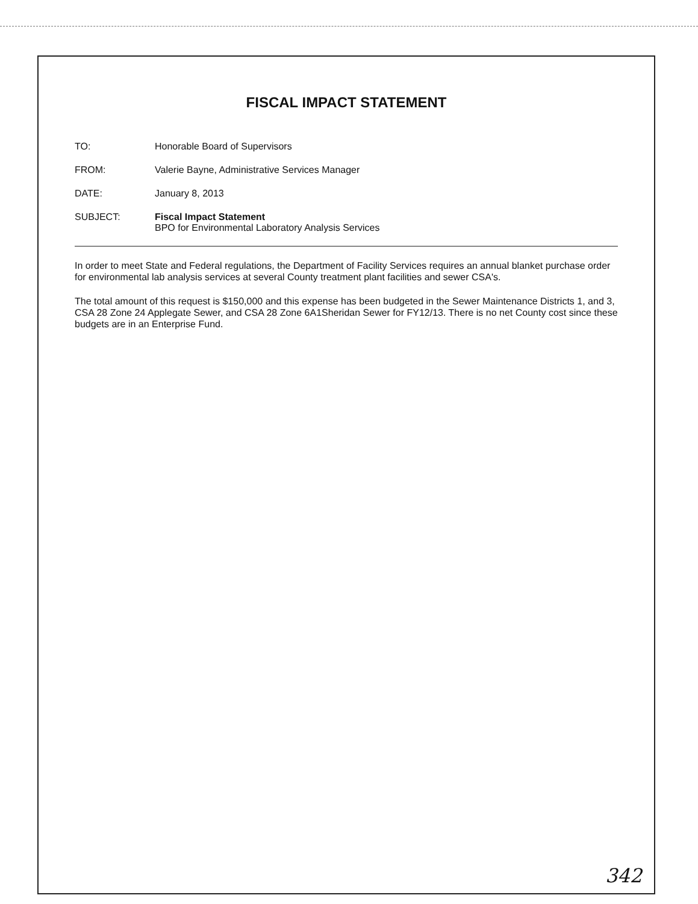FISCAL IMPACT STATEMENT
TO: Honorable Board of Supervisors
FROM: Valerie Bayne, Administrative Services Manager
DATE: January 8, 2013
SUBJECT: Fiscal Impact Statement
BPO for Environmental Laboratory Analysis Services
In order to meet State and Federal regulations, the Department of Facility Services requires an annual blanket purchase order for environmental lab analysis services at several County treatment plant facilities and sewer CSA's.
The total amount of this request is $150,000 and this expense has been budgeted in the Sewer Maintenance Districts 1, and 3, CSA 28 Zone 24 Applegate Sewer, and CSA 28 Zone 6A1Sheridan Sewer for FY12/13. There is no net County cost since these budgets are in an Enterprise Fund.
342